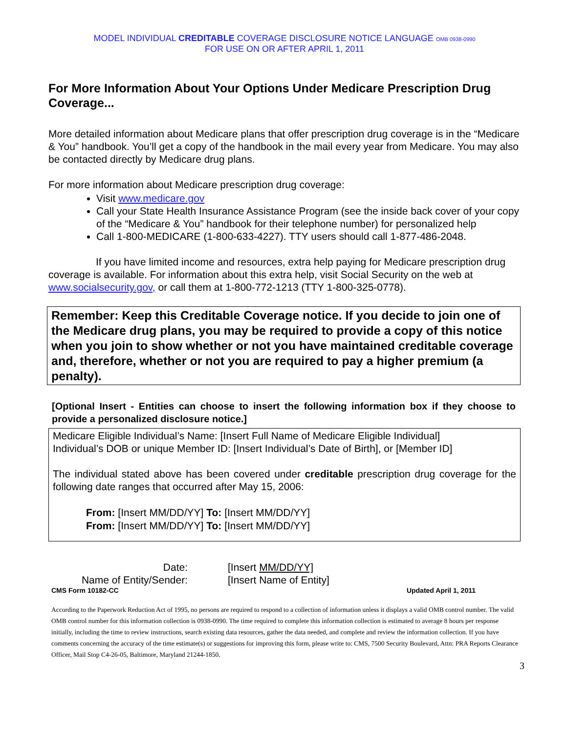MODEL INDIVIDUAL CREDITABLE COVERAGE DISCLOSURE NOTICE LANGUAGE OMB 0938-0990
FOR USE ON OR AFTER APRIL 1, 2011
For More Information About Your Options Under Medicare Prescription Drug Coverage...
More detailed information about Medicare plans that offer prescription drug coverage is in the “Medicare & You” handbook. You’ll get a copy of the handbook in the mail every year from Medicare. You may also be contacted directly by Medicare drug plans.
For more information about Medicare prescription drug coverage:
Visit www.medicare.gov
Call your State Health Insurance Assistance Program (see the inside back cover of your copy of the “Medicare & You” handbook for their telephone number) for personalized help
Call 1-800-MEDICARE (1-800-633-4227). TTY users should call 1-877-486-2048.
If you have limited income and resources, extra help paying for Medicare prescription drug coverage is available. For information about this extra help, visit Social Security on the web at www.socialsecurity.gov, or call them at 1-800-772-1213 (TTY 1-800-325-0778).
Remember: Keep this Creditable Coverage notice. If you decide to join one of the Medicare drug plans, you may be required to provide a copy of this notice when you join to show whether or not you have maintained creditable coverage and, therefore, whether or not you are required to pay a higher premium (a penalty).
[Optional Insert - Entities can choose to insert the following information box if they choose to provide a personalized disclosure notice.]
Medicare Eligible Individual’s Name: [Insert Full Name of Medicare Eligible Individual]
Individual’s DOB or unique Member ID: [Insert Individual’s Date of Birth], or [Member ID]
The individual stated above has been covered under creditable prescription drug coverage for the following date ranges that occurred after May 15, 2006:
From: [Insert MM/DD/YY] To: [Insert MM/DD/YY]
From: [Insert MM/DD/YY] To: [Insert MM/DD/YY]
Date:
[Insert MM/DD/YY]
Name of Entity/Sender:
[Insert Name of Entity]
CMS Form 10182-CC Updated April 1, 2011
According to the Paperwork Reduction Act of 1995, no persons are required to respond to a collection of information unless it displays a valid OMB control number. The valid OMB control number for this information collection is 0938-0990. The time required to complete this information collection is estimated to average 8 hours per response initially, including the time to review instructions, search existing data resources, gather the data needed, and complete and review the information collection. If you have comments concerning the accuracy of the time estimate(s) or suggestions for improving this form, please write to: CMS, 7500 Security Boulevard, Attn: PRA Reports Clearance Officer, Mail Stop C4-26-05, Baltimore, Maryland 21244-1850.
3